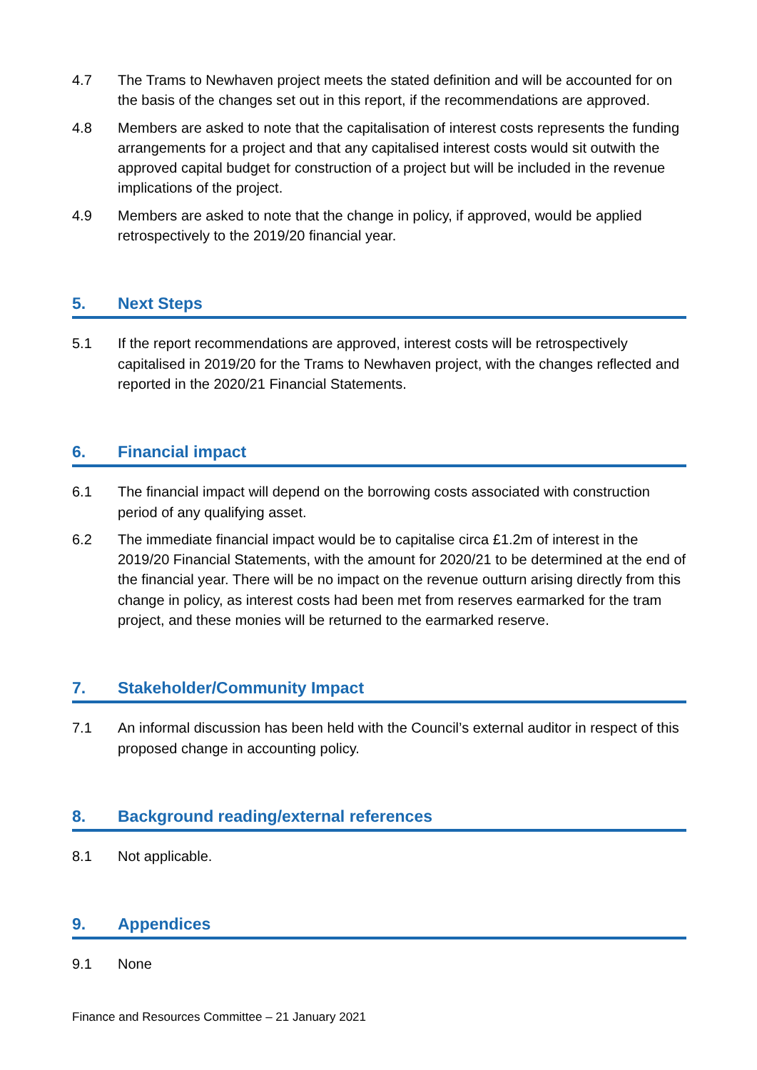4.7 The Trams to Newhaven project meets the stated definition and will be accounted for on the basis of the changes set out in this report, if the recommendations are approved.
4.8 Members are asked to note that the capitalisation of interest costs represents the funding arrangements for a project and that any capitalised interest costs would sit outwith the approved capital budget for construction of a project but will be included in the revenue implications of the project.
4.9 Members are asked to note that the change in policy, if approved, would be applied retrospectively to the 2019/20 financial year.
5. Next Steps
5.1 If the report recommendations are approved, interest costs will be retrospectively capitalised in 2019/20 for the Trams to Newhaven project, with the changes reflected and reported in the 2020/21 Financial Statements.
6. Financial impact
6.1 The financial impact will depend on the borrowing costs associated with construction period of any qualifying asset.
6.2 The immediate financial impact would be to capitalise circa £1.2m of interest in the 2019/20 Financial Statements, with the amount for 2020/21 to be determined at the end of the financial year. There will be no impact on the revenue outturn arising directly from this change in policy, as interest costs had been met from reserves earmarked for the tram project, and these monies will be returned to the earmarked reserve.
7. Stakeholder/Community Impact
7.1 An informal discussion has been held with the Council’s external auditor in respect of this proposed change in accounting policy.
8. Background reading/external references
8.1 Not applicable.
9. Appendices
9.1 None
Finance and Resources Committee – 21 January 2021